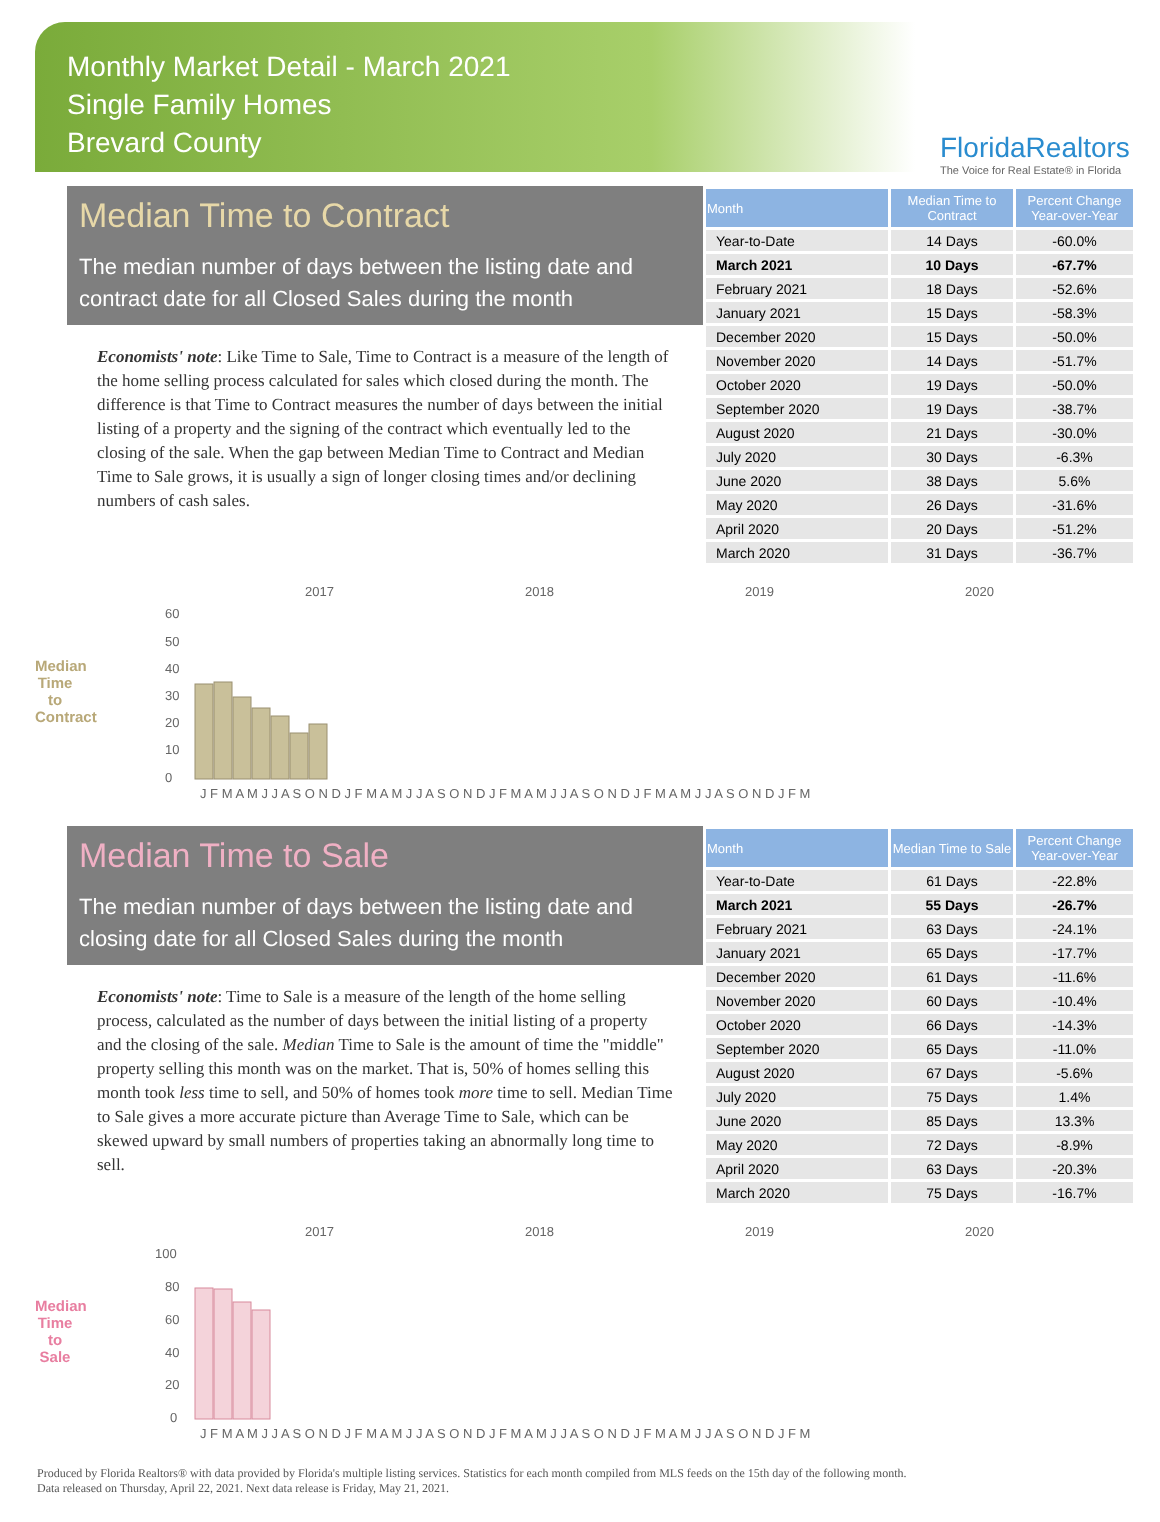Monthly Market Detail - March 2021
Single Family Homes
Brevard County
FloridaRealtors
The Voice for Real Estate® in Florida
Median Time to Contract
The median number of days between the listing date and contract date for all Closed Sales during the month
Economists' note: Like Time to Sale, Time to Contract is a measure of the length of the home selling process calculated for sales which closed during the month. The difference is that Time to Contract measures the number of days between the initial listing of a property and the signing of the contract which eventually led to the closing of the sale. When the gap between Median Time to Contract and Median Time to Sale grows, it is usually a sign of longer closing times and/or declining numbers of cash sales.
| Month | Median Time to Contract | Percent Change Year-over-Year |
| --- | --- | --- |
| Year-to-Date | 14 Days | -60.0% |
| March 2021 | 10 Days | -67.7% |
| February 2021 | 18 Days | -52.6% |
| January 2021 | 15 Days | -58.3% |
| December 2020 | 15 Days | -50.0% |
| November 2020 | 14 Days | -51.7% |
| October 2020 | 19 Days | -50.0% |
| September 2020 | 19 Days | -38.7% |
| August 2020 | 21 Days | -30.0% |
| July 2020 | 30 Days | -6.3% |
| June 2020 | 38 Days | 5.6% |
| May 2020 | 26 Days | -31.6% |
| April 2020 | 20 Days | -51.2% |
| March 2020 | 31 Days | -36.7% |
Median Time to Contract
2017
2018
2019
2020
60
50
40
30
20
10
0
J F M A M J J A S O N D J F M A M J J A S O N D J F M A M J J A S O N D J F M A M J J A S O N D J F M
Median Time to Sale
The median number of days between the listing date and closing date for all Closed Sales during the month
Economists' note: Time to Sale is a measure of the length of the home selling process, calculated as the number of days between the initial listing of a property and the closing of the sale. Median Time to Sale is the amount of time the "middle" property selling this month was on the market. That is, 50% of homes selling this month took less time to sell, and 50% of homes took more time to sell. Median Time to Sale gives a more accurate picture than Average Time to Sale, which can be skewed upward by small numbers of properties taking an abnormally long time to sell.
| Month | Median Time to Sale | Percent Change Year-over-Year |
| --- | --- | --- |
| Year-to-Date | 61 Days | -22.8% |
| March 2021 | 55 Days | -26.7% |
| February 2021 | 63 Days | -24.1% |
| January 2021 | 65 Days | -17.7% |
| December 2020 | 61 Days | -11.6% |
| November 2020 | 60 Days | -10.4% |
| October 2020 | 66 Days | -14.3% |
| September 2020 | 65 Days | -11.0% |
| August 2020 | 67 Days | -5.6% |
| July 2020 | 75 Days | 1.4% |
| June 2020 | 85 Days | 13.3% |
| May 2020 | 72 Days | -8.9% |
| April 2020 | 63 Days | -20.3% |
| March 2020 | 75 Days | -16.7% |
Median Time to Sale
2017
2018
2019
2020
100
80
60
40
20
0
J F M A M J J A S O N D J F M A M J J A S O N D J F M A M J J A S O N D J F M A M J J A S O N D J F M
Produced by Florida Realtors® with data provided by Florida's multiple listing services. Statistics for each month compiled from MLS feeds on the 15th day of the following month.
Data released on Thursday, April 22, 2021. Next data release is Friday, May 21, 2021.